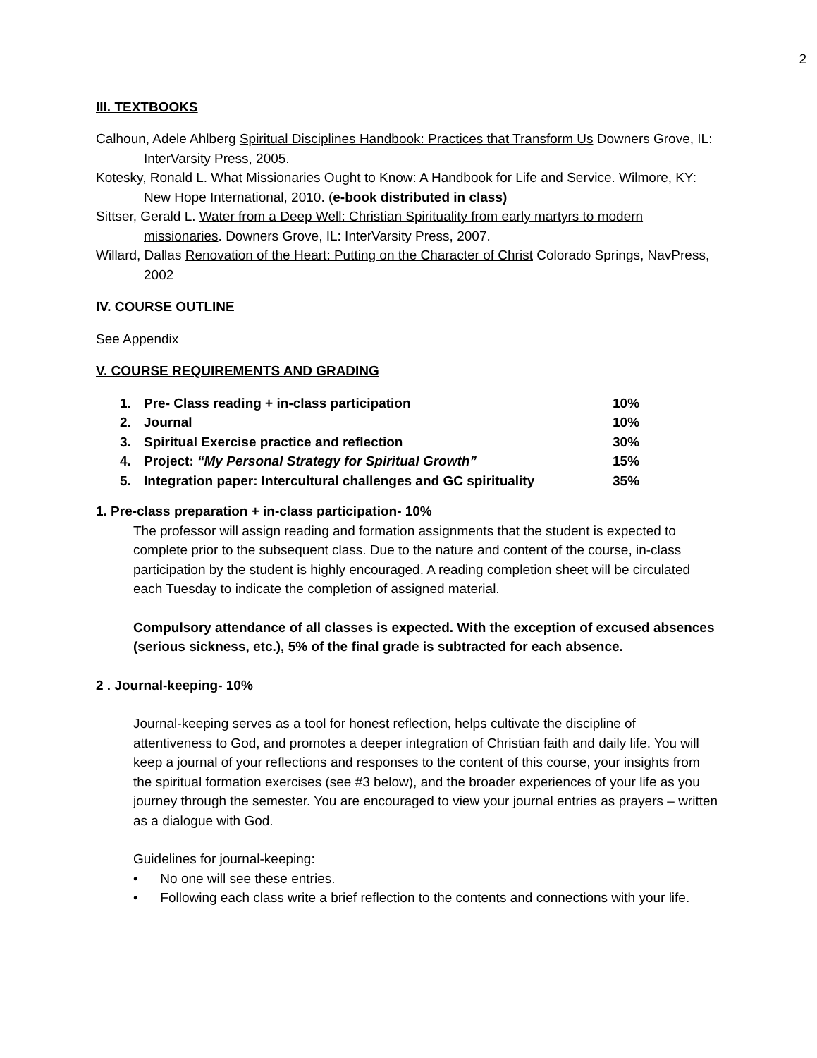2
III. TEXTBOOKS
Calhoun, Adele Ahlberg Spiritual Disciplines Handbook: Practices that Transform Us Downers Grove, IL: InterVarsity Press, 2005.
Kotesky, Ronald L. What Missionaries Ought to Know: A Handbook for Life and Service. Wilmore, KY: New Hope International, 2010. (e-book distributed in class)
Sittser, Gerald L. Water from a Deep Well: Christian Spirituality from early martyrs to modern missionaries. Downers Grove, IL: InterVarsity Press, 2007.
Willard, Dallas Renovation of the Heart: Putting on the Character of Christ Colorado Springs, NavPress, 2002
IV. COURSE OUTLINE
See Appendix
V. COURSE REQUIREMENTS AND GRADING
1. Pre- Class reading + in-class participation 10%
2. Journal 10%
3. Spiritual Exercise practice and reflection 30%
4. Project: “My Personal Strategy for Spiritual Growth” 15%
5. Integration paper: Intercultural challenges and GC spirituality 35%
1. Pre-class preparation + in-class participation- 10%
The professor will assign reading and formation assignments that the student is expected to complete prior to the subsequent class. Due to the nature and content of the course, in-class participation by the student is highly encouraged. A reading completion sheet will be circulated each Tuesday to indicate the completion of assigned material.
Compulsory attendance of all classes is expected. With the exception of excused absences (serious sickness, etc.), 5% of the final grade is subtracted for each absence.
2 . Journal-keeping- 10%
Journal-keeping serves as a tool for honest reflection, helps cultivate the discipline of attentiveness to God, and promotes a deeper integration of Christian faith and daily life. You will keep a journal of your reflections and responses to the content of this course, your insights from the spiritual formation exercises (see #3 below), and the broader experiences of your life as you journey through the semester. You are encouraged to view your journal entries as prayers – written as a dialogue with God.
Guidelines for journal-keeping:
• No one will see these entries.
• Following each class write a brief reflection to the contents and connections with your life.